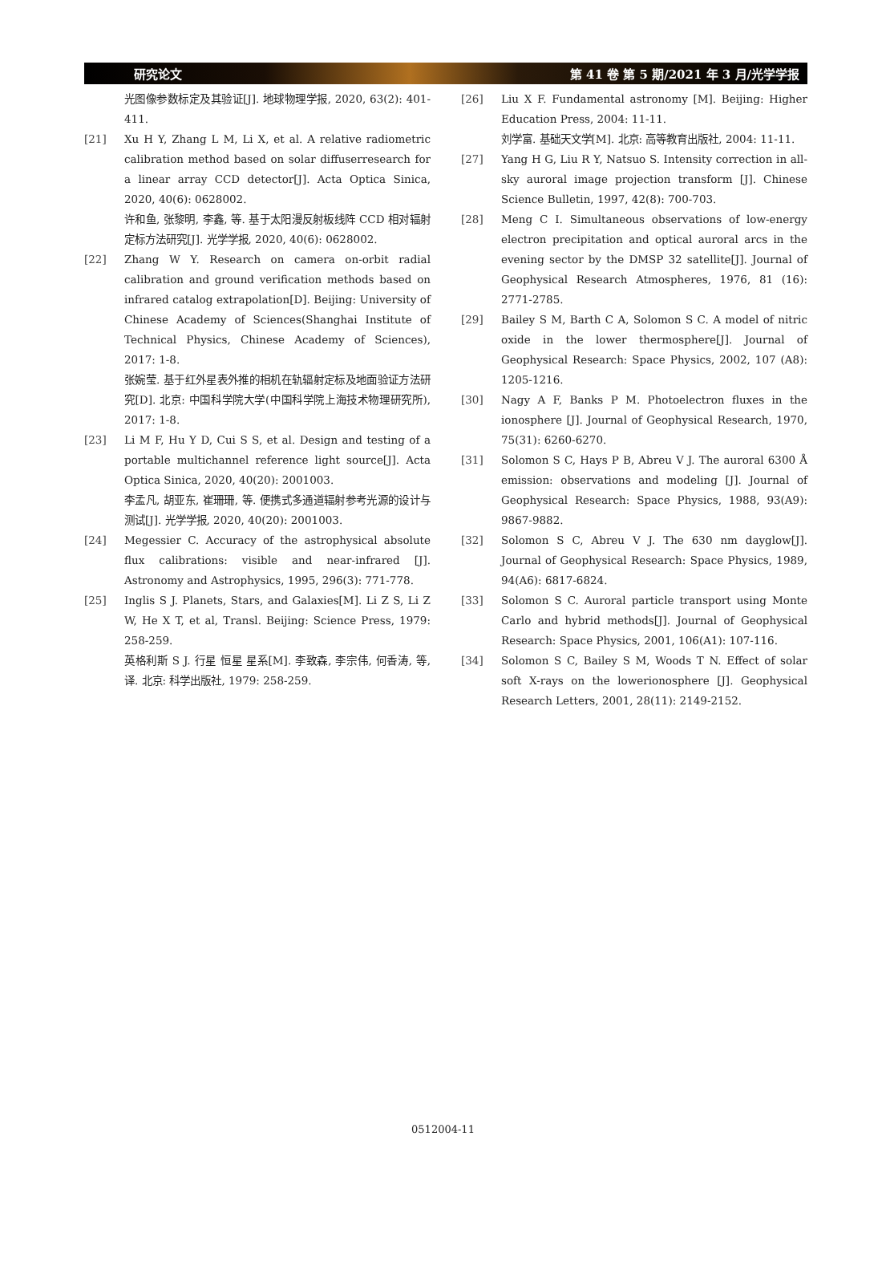研究论文 第 41 卷 第 5 期/2021 年 3 月/光学学报
光图像参数标定及其验证[J]. 地球物理学报, 2020, 63(2): 401-411.
[21] Xu H Y, Zhang L M, Li X, et al. A relative radiometric calibration method based on solar diffuserresearch for a linear array CCD detector[J]. Acta Optica Sinica, 2020, 40(6): 0628002.
许和鱼, 张黎明, 李鑫, 等. 基于太阳漫反射板线阵 CCD 相对辐射定标方法研究[J]. 光学学报, 2020, 40(6): 0628002.
[22] Zhang W Y. Research on camera on-orbit radial calibration and ground verification methods based on infrared catalog extrapolation[D]. Beijing: University of Chinese Academy of Sciences(Shanghai Institute of Technical Physics, Chinese Academy of Sciences), 2017: 1-8.
张婉莹. 基于红外星表外推的相机在轨辐射定标及地面验证方法研究[D]. 北京: 中国科学院大学(中国科学院上海技术物理研究所), 2017: 1-8.
[23] Li M F, Hu Y D, Cui S S, et al. Design and testing of a portable multichannel reference light source[J]. Acta Optica Sinica, 2020, 40(20): 2001003.
李孟凡, 胡亚东, 崔珊珊, 等. 便携式多通道辐射参考光源的设计与测试[J]. 光学学报, 2020, 40(20): 2001003.
[24] Megessier C. Accuracy of the astrophysical absolute flux calibrations: visible and near-infrared [J]. Astronomy and Astrophysics, 1995, 296(3): 771-778.
[25] Inglis S J. Planets, Stars, and Galaxies[M]. Li Z S, Li Z W, He X T, et al, Transl. Beijing: Science Press, 1979: 258-259.
英格利斯 S J. 行星 恒星 星系[M]. 李致森, 李宗伟, 何香涛, 等, 译. 北京: 科学出版社, 1979: 258-259.
[26] Liu X F. Fundamental astronomy [M]. Beijing: Higher Education Press, 2004: 11-11.
刘学富. 基础天文学[M]. 北京: 高等教育出版社, 2004: 11-11.
[27] Yang H G, Liu R Y, Natsuo S. Intensity correction in all-sky auroral image projection transform [J]. Chinese Science Bulletin, 1997, 42(8): 700-703.
[28] Meng C I. Simultaneous observations of low-energy electron precipitation and optical auroral arcs in the evening sector by the DMSP 32 satellite[J]. Journal of Geophysical Research Atmospheres, 1976, 81 (16): 2771-2785.
[29] Bailey S M, Barth C A, Solomon S C. A model of nitric oxide in the lower thermosphere[J]. Journal of Geophysical Research: Space Physics, 2002, 107 (A8): 1205-1216.
[30] Nagy A F, Banks P M. Photoelectron fluxes in the ionosphere [J]. Journal of Geophysical Research, 1970, 75(31): 6260-6270.
[31] Solomon S C, Hays P B, Abreu V J. The auroral 6300 Å emission: observations and modeling [J]. Journal of Geophysical Research: Space Physics, 1988, 93(A9): 9867-9882.
[32] Solomon S C, Abreu V J. The 630 nm dayglow[J]. Journal of Geophysical Research: Space Physics, 1989, 94(A6): 6817-6824.
[33] Solomon S C. Auroral particle transport using Monte Carlo and hybrid methods[J]. Journal of Geophysical Research: Space Physics, 2001, 106(A1): 107-116.
[34] Solomon S C, Bailey S M, Woods T N. Effect of solar soft X-rays on the lowerionosphere [J]. Geophysical Research Letters, 2001, 28(11): 2149-2152.
0512004-11